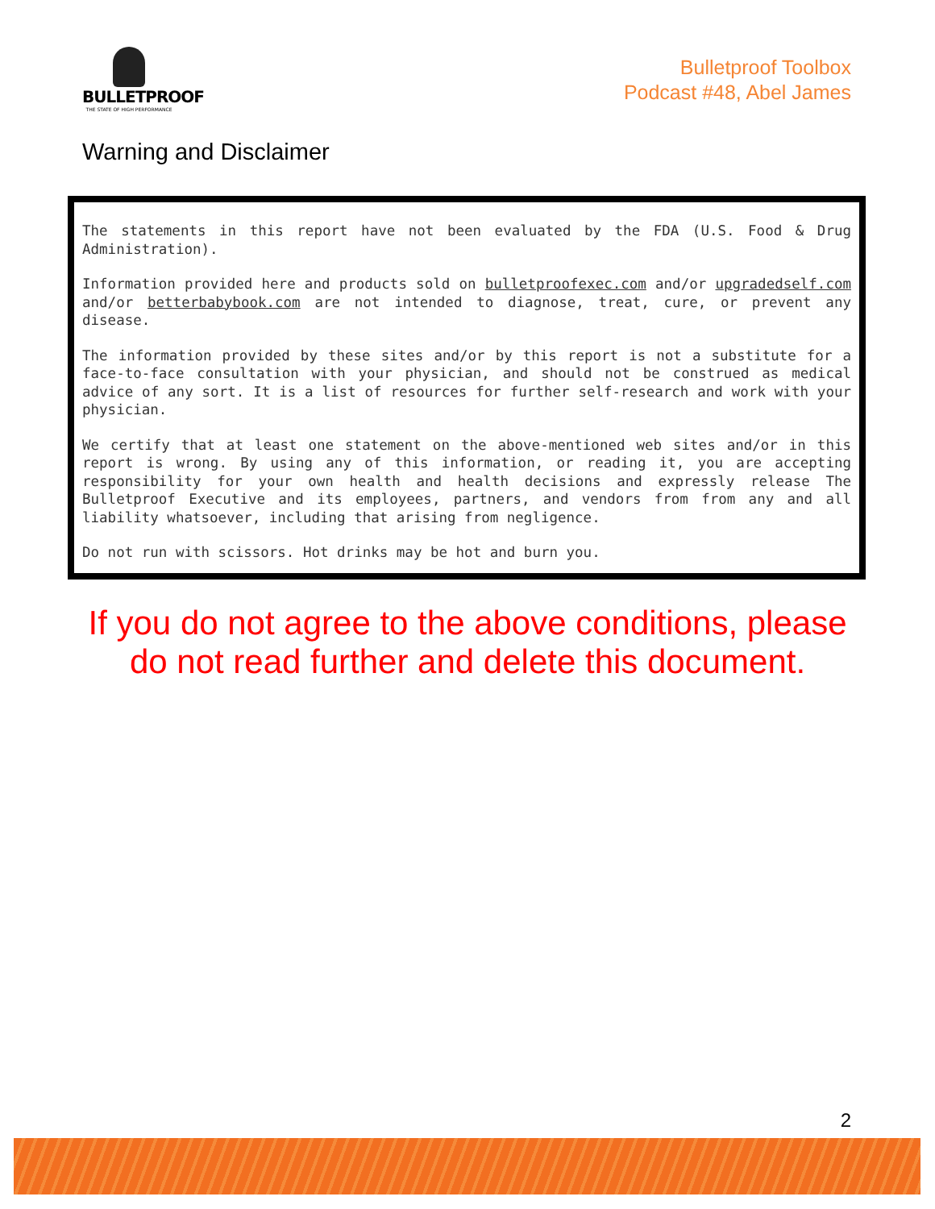BULLETPROOF
THE STATE OF HIGH PERFORMANCE
Bulletproof Toolbox
Podcast #48, Abel James
Warning and Disclaimer
The statements in this report have not been evaluated by the FDA (U.S. Food & Drug Administration).
Information provided here and products sold on bulletproofexec.com and/or upgradedself.com and/or betterbabybook.com are not intended to diagnose, treat, cure, or prevent any disease.
The information provided by these sites and/or by this report is not a substitute for a face-to-face consultation with your physician, and should not be construed as medical advice of any sort. It is a list of resources for further self-research and work with your physician.
We certify that at least one statement on the above-mentioned web sites and/or in this report is wrong. By using any of this information, or reading it, you are accepting responsibility for your own health and health decisions and expressly release The Bulletproof Executive and its employees, partners, and vendors from from any and all liability whatsoever, including that arising from negligence.
Do not run with scissors. Hot drinks may be hot and burn you.
If you do not agree to the above conditions, please do not read further and delete this document.
2